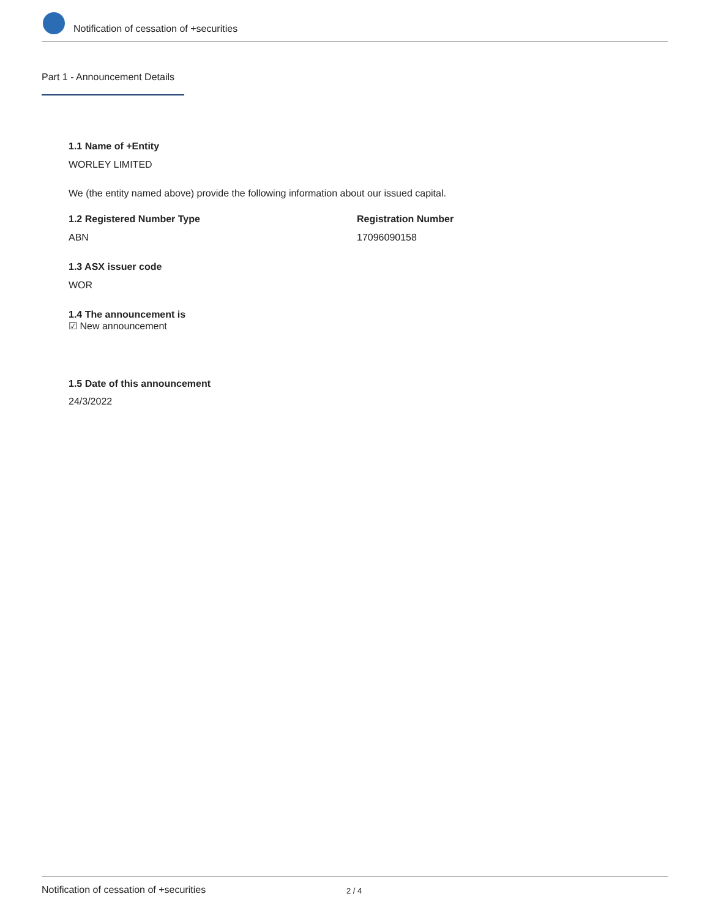Notification of cessation of +securities
Part 1 - Announcement Details
1.1 Name of +Entity
WORLEY LIMITED
We (the entity named above) provide the following information about our issued capital.
1.2 Registered Number Type Registration Number
ABN 17096090158
1.3 ASX issuer code
WOR
1.4 The announcement is
☑ New announcement
1.5 Date of this announcement
24/3/2022
Notification of cessation of +securities 2 / 4